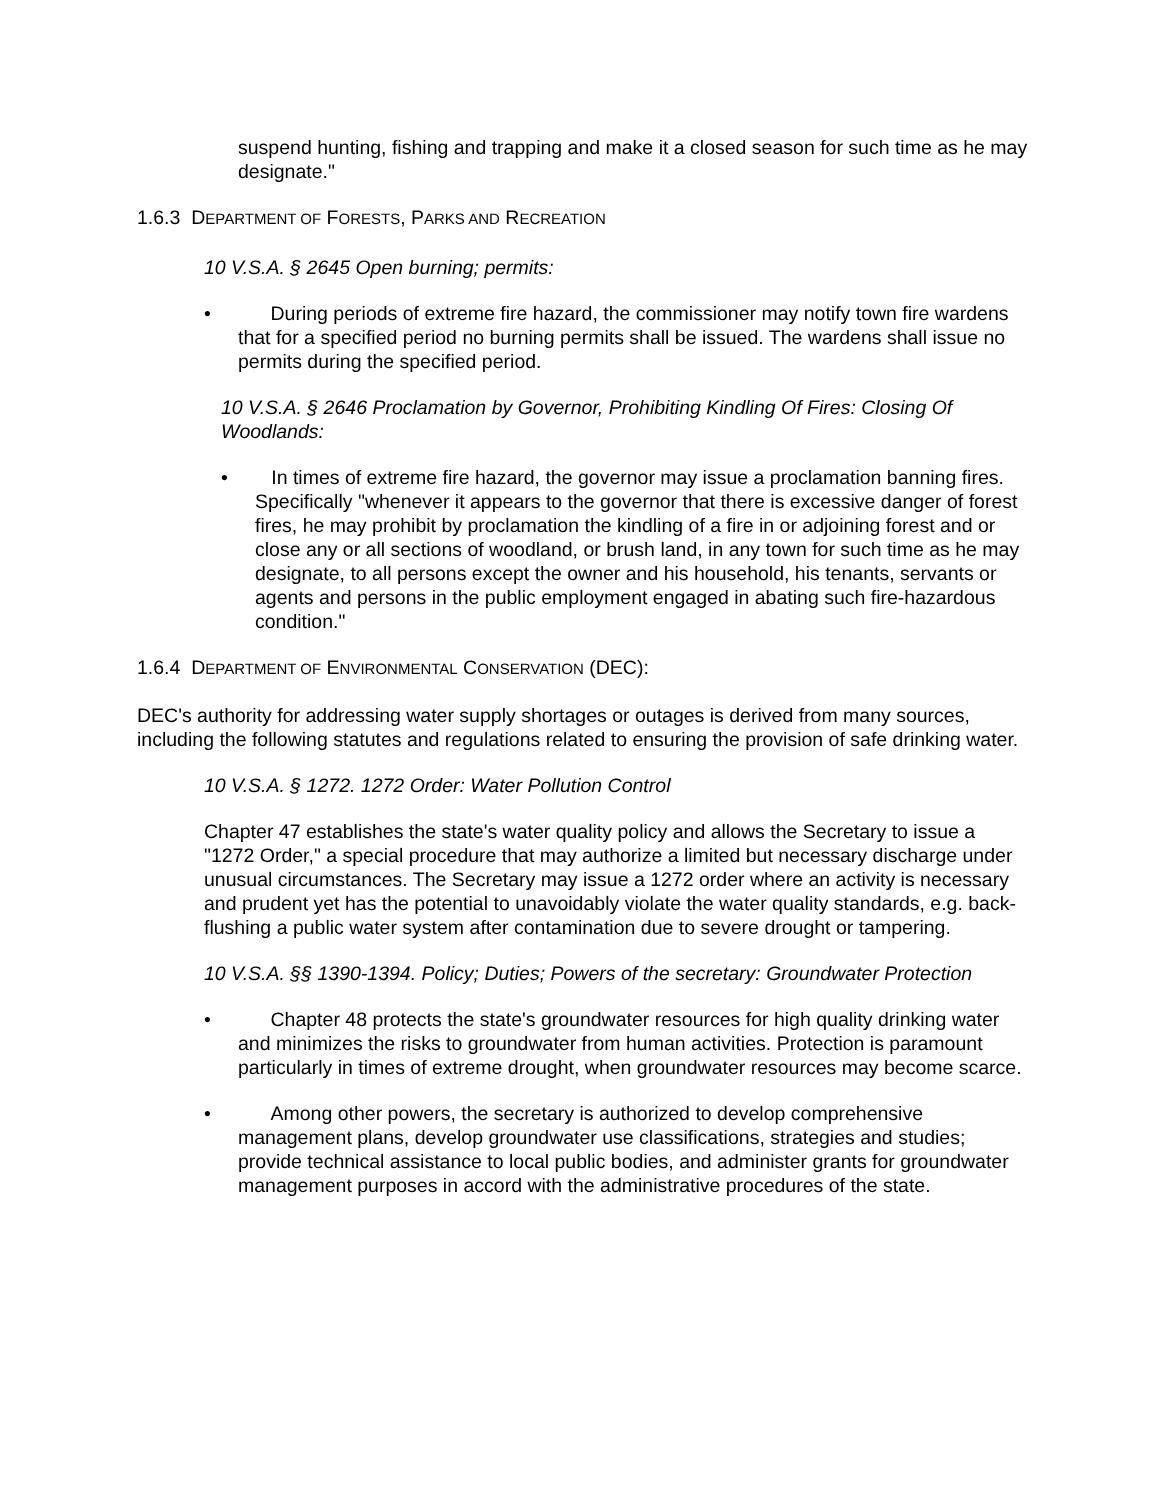suspend hunting, fishing and trapping and make it a closed season for such time as he may designate."
1.6.3 DEPARTMENT OF FORESTS, PARKS AND RECREATION
10 V.S.A. § 2645 Open burning; permits:
• During periods of extreme fire hazard, the commissioner may notify town fire wardens that for a specified period no burning permits shall be issued. The wardens shall issue no permits during the specified period.
10 V.S.A. § 2646 Proclamation by Governor, Prohibiting Kindling Of Fires: Closing Of Woodlands:
• In times of extreme fire hazard, the governor may issue a proclamation banning fires. Specifically "whenever it appears to the governor that there is excessive danger of forest fires, he may prohibit by proclamation the kindling of a fire in or adjoining forest and or close any or all sections of woodland, or brush land, in any town for such time as he may designate, to all persons except the owner and his household, his tenants, servants or agents and persons in the public employment engaged in abating such fire-hazardous condition."
1.6.4 DEPARTMENT OF ENVIRONMENTAL CONSERVATION (DEC):
DEC's authority for addressing water supply shortages or outages is derived from many sources, including the following statutes and regulations related to ensuring the provision of safe drinking water.
10 V.S.A. § 1272. 1272 Order: Water Pollution Control
Chapter 47 establishes the state's water quality policy and allows the Secretary to issue a "1272 Order," a special procedure that may authorize a limited but necessary discharge under unusual circumstances. The Secretary may issue a 1272 order where an activity is necessary and prudent yet has the potential to unavoidably violate the water quality standards, e.g. back-flushing a public water system after contamination due to severe drought or tampering.
10 V.S.A. §§ 1390-1394. Policy; Duties; Powers of the secretary: Groundwater Protection
• Chapter 48 protects the state's groundwater resources for high quality drinking water and minimizes the risks to groundwater from human activities. Protection is paramount particularly in times of extreme drought, when groundwater resources may become scarce.
• Among other powers, the secretary is authorized to develop comprehensive management plans, develop groundwater use classifications, strategies and studies; provide technical assistance to local public bodies, and administer grants for groundwater management purposes in accord with the administrative procedures of the state.